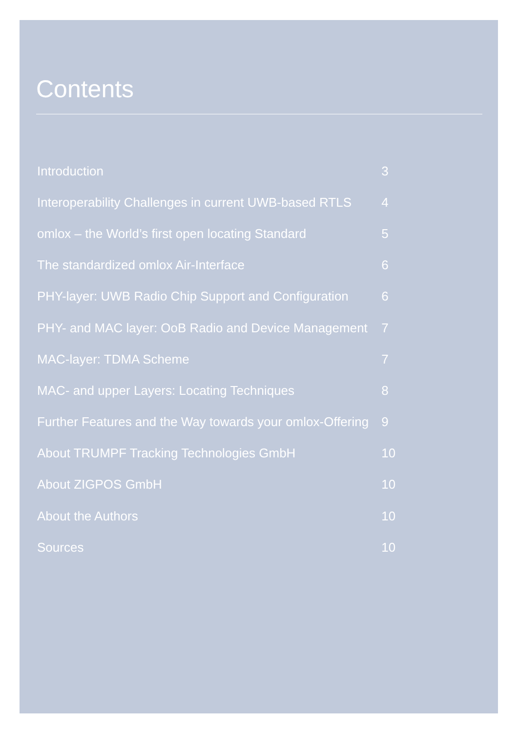Contents
| Introduction | 3 |
| Interoperability Challenges in current UWB-based RTLS | 4 |
| omlox – the World’s first open locating Standard | 5 |
| The standardized omlox Air-Interface | 6 |
| PHY-layer: UWB Radio Chip Support and Configuration | 6 |
| PHY- and MAC layer: OoB Radio and Device Management | 7 |
| MAC-layer: TDMA Scheme | 7 |
| MAC- and upper Layers: Locating Techniques | 8 |
| Further Features and the Way towards your omlox-Offering | 9 |
| About TRUMPF Tracking Technologies GmbH | 10 |
| About ZIGPOS GmbH | 10 |
| About the Authors | 10 |
| Sources | 10 |